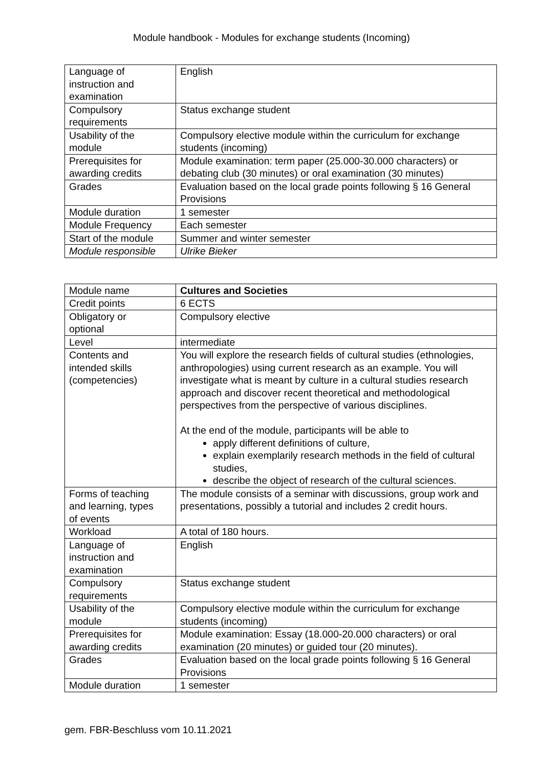Module handbook - Modules for exchange students (Incoming)
| Language of instruction and examination | English |
| Compulsory requirements | Status exchange student |
| Usability of the module | Compulsory elective module within the curriculum for exchange students (incoming) |
| Prerequisites for awarding credits | Module examination: term paper (25.000-30.000 characters) or debating club (30 minutes) or oral examination (30 minutes) |
| Grades | Evaluation based on the local grade points following § 16 General Provisions |
| Module duration | 1 semester |
| Module Frequency | Each semester |
| Start of the module | Summer and winter semester |
| Module responsible | Ulrike Bieker |
| Module name | Cultures and Societies |
| Credit points | 6 ECTS |
| Obligatory or optional | Compulsory elective |
| Level | intermediate |
| Contents and intended skills (competencies) | You will explore the research fields of cultural studies (ethnologies, anthropologies) using current research as an example. You will investigate what is meant by culture in a cultural studies research approach and discover recent theoretical and methodological perspectives from the perspective of various disciplines. At the end of the module, participants will be able to apply different definitions of culture, explain exemplarily research methods in the field of cultural studies, describe the object of research of the cultural sciences. |
| Forms of teaching and learning, types of events | The module consists of a seminar with discussions, group work and presentations, possibly a tutorial and includes 2 credit hours. |
| Workload | A total of 180 hours. |
| Language of instruction and examination | English |
| Compulsory requirements | Status exchange student |
| Usability of the module | Compulsory elective module within the curriculum for exchange students (incoming) |
| Prerequisites for awarding credits | Module examination: Essay (18.000-20.000 characters) or oral examination (20 minutes) or guided tour (20 minutes). |
| Grades | Evaluation based on the local grade points following § 16 General Provisions |
| Module duration | 1 semester |
gem. FBR-Beschluss vom 10.11.2021